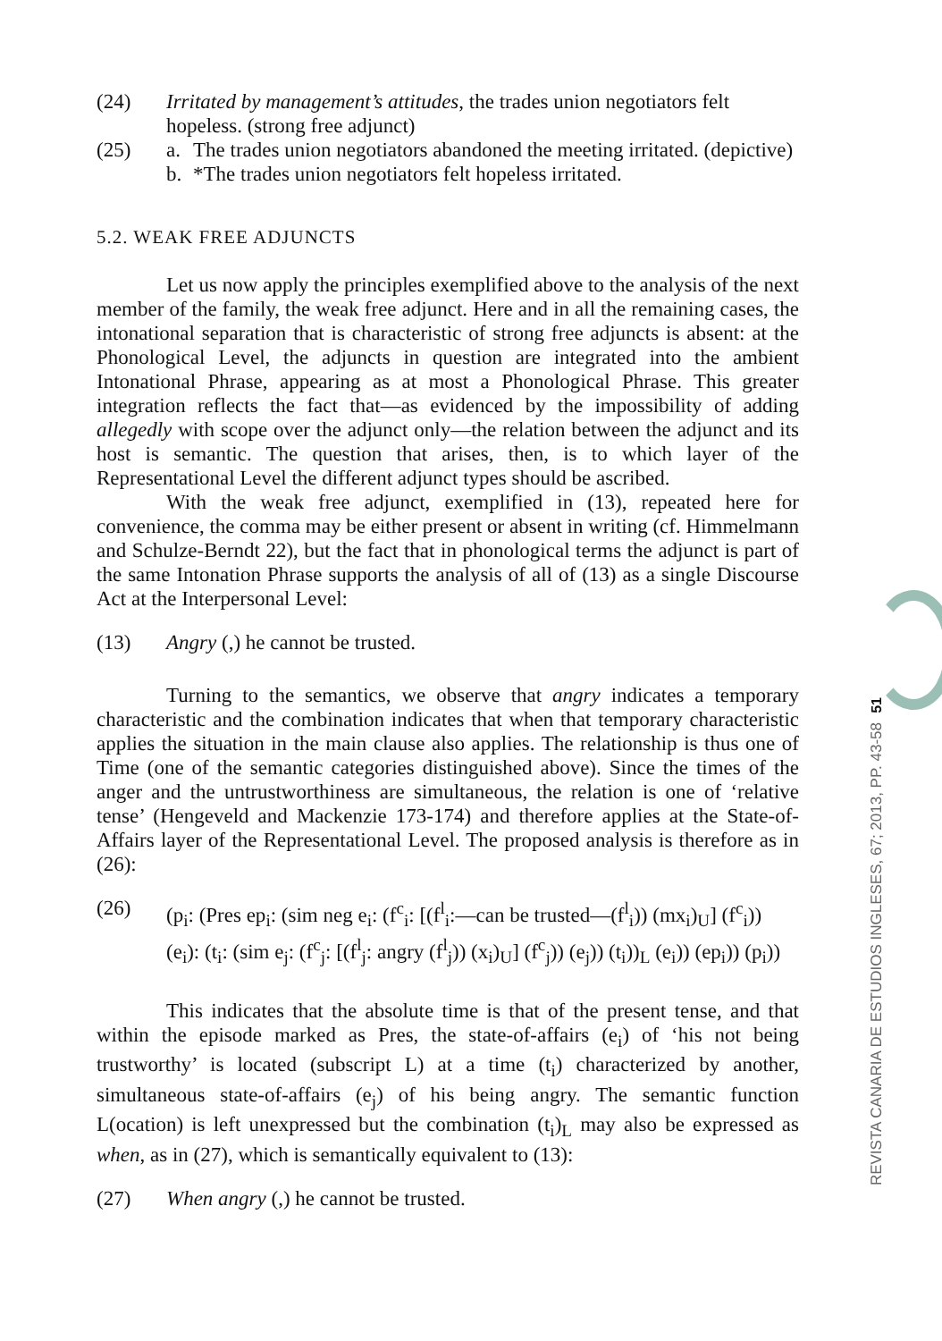(24) Irritated by management’s attitudes, the trades union negotiators felt hopeless. (strong free adjunct)
(25) a. The trades union negotiators abandoned the meeting irritated. (depictive)
b. *The trades union negotiators felt hopeless irritated.
5.2. WEAK FREE ADJUNCTS
Let us now apply the principles exemplified above to the analysis of the next member of the family, the weak free adjunct. Here and in all the remaining cases, the intonational separation that is characteristic of strong free adjuncts is absent: at the Phonological Level, the adjuncts in question are integrated into the ambient Intonational Phrase, appearing as at most a Phonological Phrase. This greater integration reflects the fact that—as evidenced by the impossibility of adding allegedly with scope over the adjunct only—the relation between the adjunct and its host is semantic. The question that arises, then, is to which layer of the Representational Level the different adjunct types should be ascribed.
With the weak free adjunct, exemplified in (13), repeated here for convenience, the comma may be either present or absent in writing (cf. Himmelmann and Schulze-Berndt 22), but the fact that in phonological terms the adjunct is part of the same Intonation Phrase supports the analysis of all of (13) as a single Discourse Act at the Interpersonal Level:
(13) Angry (,) he cannot be trusted.
Turning to the semantics, we observe that angry indicates a temporary characteristic and the combination indicates that when that temporary characteristic applies the situation in the main clause also applies. The relationship is thus one of Time (one of the semantic categories distinguished above). Since the times of the anger and the untrustworthiness are simultaneous, the relation is one of ‘relative tense’ (Hengeveld and Mackenzie 173-174) and therefore applies at the State-of-Affairs layer of the Representational Level. The proposed analysis is therefore as in (26):
(26) (p<sub>i</sub>: (Pres ep<sub>i</sub>: (sim neg e<sub>i</sub>: (f<sup>c</sup><sub>i</sub>: [(f<sup>l</sup><sub>i</sub>:—can be trusted—(f<sup>l</sup><sub>i</sub>)) (mx<sub>i</sub>)<sub>U</sub>] (f<sup>c</sup><sub>i</sub>)) (e<sub>i</sub>): (t<sub>i</sub>: (sim e<sub>j</sub>: (f<sup>c</sup><sub>j</sub>: [(f<sup>l</sup><sub>j</sub>: angry (f<sup>l</sup><sub>j</sub>)) (x<sub>i</sub>)<sub>U</sub>] (f<sup>c</sup><sub>j</sub>)) (e<sub>j</sub>)) (t<sub>i</sub>))<sub>L</sub> (e<sub>i</sub>)) (ep<sub>i</sub>)) (p<sub>i</sub>))
This indicates that the absolute time is that of the present tense, and that within the episode marked as Pres, the state-of-affairs (e<sub>i</sub>) of ‘his not being trustworthy’ is located (subscript L) at a time (t<sub>i</sub>) characterized by another, simultaneous state-of-affairs (e<sub>j</sub>) of his being angry. The semantic function L(ocation) is left unexpressed but the combination (t<sub>i</sub>)<sub>L</sub> may also be expressed as when, as in (27), which is semantically equivalent to (13):
(27) When angry (,) he cannot be trusted.
51
REVISTA CANARIA DE ESTUDIOS INGLESES, 67; 2013, PP. 43-58